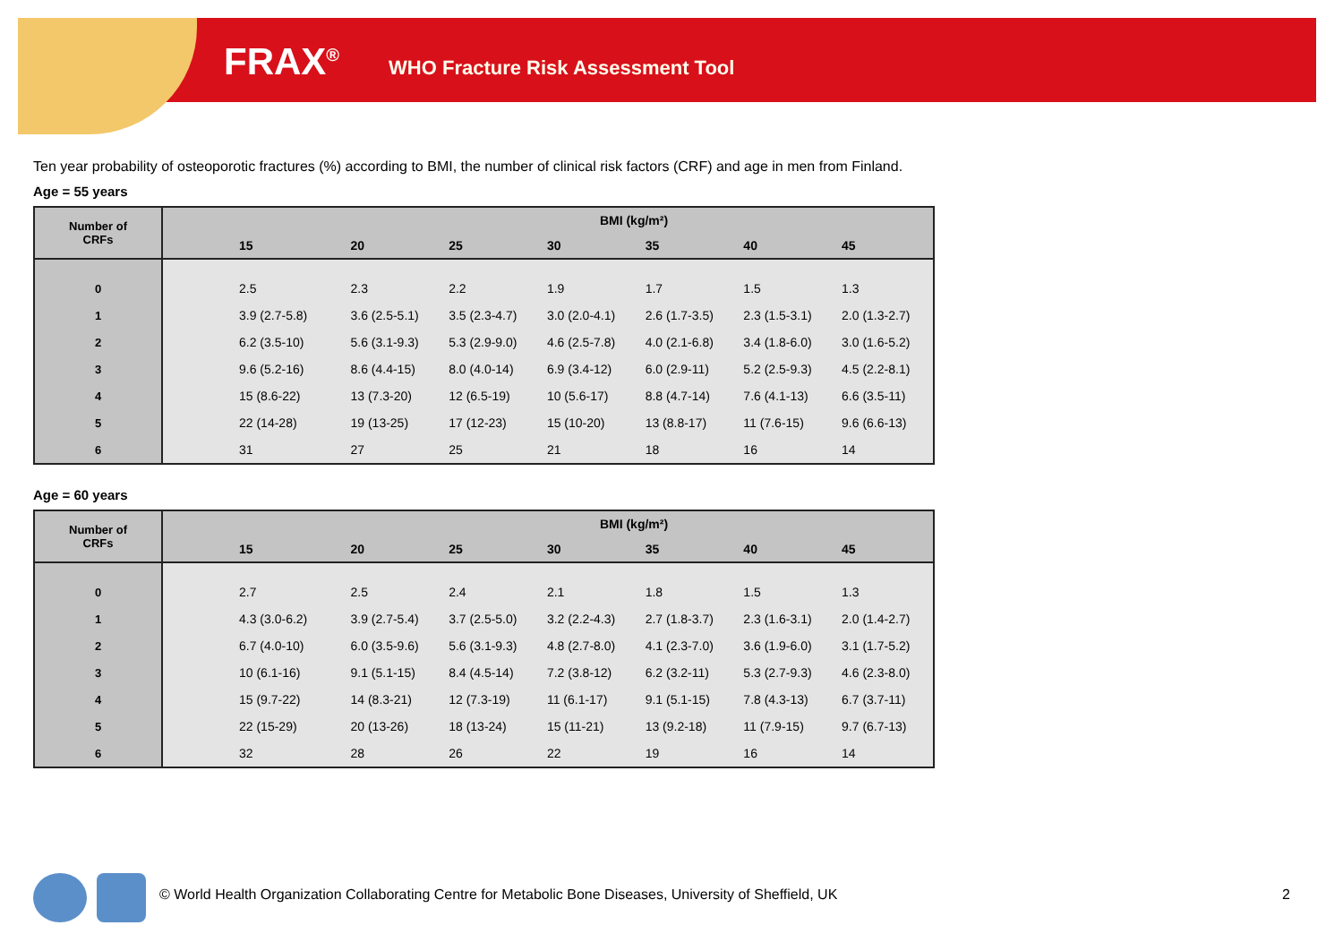FRAX<sup>®</sup> WHO Fracture Risk Assessment Tool
Ten year probability of osteoporotic fractures (%) according to BMI, the number of clinical risk factors (CRF) and age in men from Finland.
Age = 55 years
| Number of CRFs | BMI (kg/m²) | | | | | | |
| --- | --- | --- | --- | --- | --- | --- | --- |
| | 15 | 20 | 25 | 30 | 35 | 40 | 45 |
| 0 | 2.5 | 2.3 | 2.2 | 1.9 | 1.7 | 1.5 | 1.3 |
| 1 | 3.9 (2.7-5.8) | 3.6 (2.5-5.1) | 3.5 (2.3-4.7) | 3.0 (2.0-4.1) | 2.6 (1.7-3.5) | 2.3 (1.5-3.1) | 2.0 (1.3-2.7) |
| 2 | 6.2 (3.5-10) | 5.6 (3.1-9.3) | 5.3 (2.9-9.0) | 4.6 (2.5-7.8) | 4.0 (2.1-6.8) | 3.4 (1.8-6.0) | 3.0 (1.6-5.2) |
| 3 | 9.6 (5.2-16) | 8.6 (4.4-15) | 8.0 (4.0-14) | 6.9 (3.4-12) | 6.0 (2.9-11) | 5.2 (2.5-9.3) | 4.5 (2.2-8.1) |
| 4 | 15 (8.6-22) | 13 (7.3-20) | 12 (6.5-19) | 10 (5.6-17) | 8.8 (4.7-14) | 7.6 (4.1-13) | 6.6 (3.5-11) |
| 5 | 22 (14-28) | 19 (13-25) | 17 (12-23) | 15 (10-20) | 13 (8.8-17) | 11 (7.6-15) | 9.6 (6.6-13) |
| 6 | 31 | 27 | 25 | 21 | 18 | 16 | 14 |
Age = 60 years
| Number of CRFs | BMI (kg/m²) | | | | | | |
| --- | --- | --- | --- | --- | --- | --- | --- |
| | 15 | 20 | 25 | 30 | 35 | 40 | 45 |
| 0 | 2.7 | 2.5 | 2.4 | 2.1 | 1.8 | 1.5 | 1.3 |
| 1 | 4.3 (3.0-6.2) | 3.9 (2.7-5.4) | 3.7 (2.5-5.0) | 3.2 (2.2-4.3) | 2.7 (1.8-3.7) | 2.3 (1.6-3.1) | 2.0 (1.4-2.7) |
| 2 | 6.7 (4.0-10) | 6.0 (3.5-9.6) | 5.6 (3.1-9.3) | 4.8 (2.7-8.0) | 4.1 (2.3-7.0) | 3.6 (1.9-6.0) | 3.1 (1.7-5.2) |
| 3 | 10 (6.1-16) | 9.1 (5.1-15) | 8.4 (4.5-14) | 7.2 (3.8-12) | 6.2 (3.2-11) | 5.3 (2.7-9.3) | 4.6 (2.3-8.0) |
| 4 | 15 (9.7-22) | 14 (8.3-21) | 12 (7.3-19) | 11 (6.1-17) | 9.1 (5.1-15) | 7.8 (4.3-13) | 6.7 (3.7-11) |
| 5 | 22 (15-29) | 20 (13-26) | 18 (13-24) | 15 (11-21) | 13 (9.2-18) | 11 (7.9-15) | 9.7 (6.7-13) |
| 6 | 32 | 28 | 26 | 22 | 19 | 16 | 14 |
© World Health Organization Collaborating Centre for Metabolic Bone Diseases, University of Sheffield, UK
2